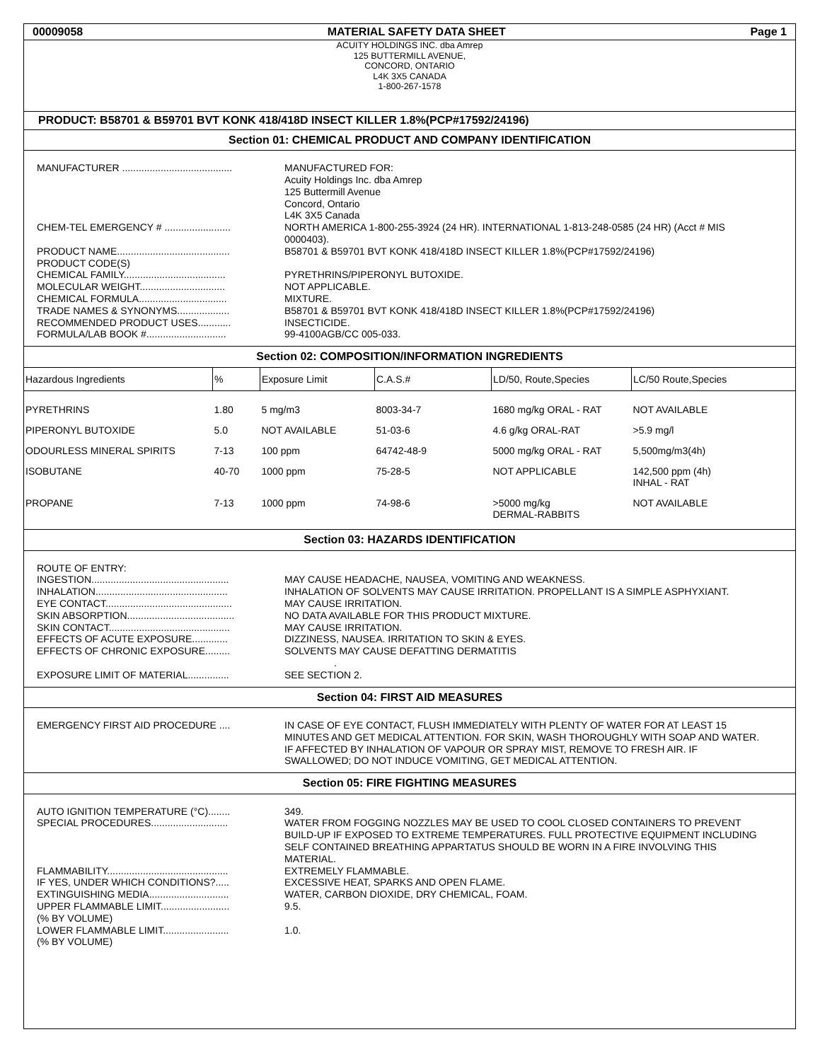00009058 MATERIAL SAFETY DATA SHEET Page 1
ACUITY HOLDINGS INC. dba Amrep
125 BUTTERMILL AVENUE,
CONCORD, ONTARIO
L4K 3X5 CANADA
1-800-267-1578
PRODUCT: B58701 & B59701 BVT KONK 418/418D INSECT KILLER 1.8%(PCP#17592/24196)
Section 01: CHEMICAL PRODUCT AND COMPANY IDENTIFICATION
MANUFACTURER ........................................
MANUFACTURED FOR:
Acuity Holdings Inc. dba Amrep
125 Buttermill Avenue
Concord, Ontario
L4K 3X5 Canada
CHEM-TEL EMERGENCY # ........................
NORTH AMERICA 1-800-255-3924 (24 HR). INTERNATIONAL 1-813-248-0585 (24 HR) (Acct # MIS 0000403).
PRODUCT NAME.........................................
B58701 & B59701 BVT KONK 418/418D INSECT KILLER 1.8%(PCP#17592/24196)
PRODUCT CODE(S)
CHEMICAL FAMILY.....................................
PYRETHRINS/PIPERONYL BUTOXIDE.
MOLECULAR WEIGHT...............................
NOT APPLICABLE.
CHEMICAL FORMULA................................
MIXTURE.
TRADE NAMES & SYNONYMS...................
B58701 & B59701 BVT KONK 418/418D INSECT KILLER 1.8%(PCP#17592/24196)
RECOMMENDED PRODUCT USES............
INSECTICIDE.
FORMULA/LAB BOOK #.............................
99-4100AGB/CC 005-033.
Section 02: COMPOSITION/INFORMATION INGREDIENTS
| Hazardous Ingredients | % | Exposure Limit | C.A.S.# | LD/50, Route,Species | LC/50 Route,Species |
| --- | --- | --- | --- | --- | --- |
| PYRETHRINS | 1.80 | 5 mg/m3 | 8003-34-7 | 1680 mg/kg ORAL - RAT | NOT AVAILABLE |
| PIPERONYL BUTOXIDE | 5.0 | NOT AVAILABLE | 51-03-6 | 4.6 g/kg ORAL-RAT | >5.9 mg/l |
| ODOURLESS MINERAL SPIRITS | 7-13 | 100 ppm | 64742-48-9 | 5000 mg/kg ORAL - RAT | 5,500mg/m3(4h) |
| ISOBUTANE | 40-70 | 1000 ppm | 75-28-5 | NOT APPLICABLE | 142,500 ppm (4h) INHAL - RAT |
| PROPANE | 7-13 | 1000 ppm | 74-98-6 | >5000 mg/kg DERMAL-RABBITS | NOT AVAILABLE |
Section 03: HAZARDS IDENTIFICATION
ROUTE OF ENTRY:
INGESTION..................................................
MAY CAUSE HEADACHE, NAUSEA, VOMITING AND WEAKNESS.
INHALATION................................................
INHALATION OF SOLVENTS MAY CAUSE IRRITATION. PROPELLANT IS A SIMPLE ASPHYXIANT.
EYE CONTACT..............................................
MAY CAUSE IRRITATION.
SKIN ABSORPTION.......................................
NO DATA AVAILABLE FOR THIS PRODUCT MIXTURE.
SKIN CONTACT............................................
MAY CAUSE IRRITATION.
EFFECTS OF ACUTE EXPOSURE.............
DIZZINESS, NAUSEA. IRRITATION TO SKIN & EYES.
EFFECTS OF CHRONIC EXPOSURE.........
SOLVENTS MAY CAUSE DEFATTING DERMATITIS
.
EXPOSURE LIMIT OF MATERIAL...............
SEE SECTION 2.
Section 04: FIRST AID MEASURES
EMERGENCY FIRST AID PROCEDURE ....
IN CASE OF EYE CONTACT, FLUSH IMMEDIATELY WITH PLENTY OF WATER FOR AT LEAST 15 MINUTES AND GET MEDICAL ATTENTION. FOR SKIN, WASH THOROUGHLY WITH SOAP AND WATER. IF AFFECTED BY INHALATION OF VAPOUR OR SPRAY MIST, REMOVE TO FRESH AIR. IF SWALLOWED; DO NOT INDUCE VOMITING, GET MEDICAL ATTENTION.
Section 05: FIRE FIGHTING MEASURES
AUTO IGNITION TEMPERATURE (°C)........
349.
SPECIAL PROCEDURES............................
WATER FROM FOGGING NOZZLES MAY BE USED TO COOL CLOSED CONTAINERS TO PREVENT BUILD-UP IF EXPOSED TO EXTREME TEMPERATURES. FULL PROTECTIVE EQUIPMENT INCLUDING SELF CONTAINED BREATHING APPARTATUS SHOULD BE WORN IN A FIRE INVOLVING THIS MATERIAL.
FLAMMABILITY............................................
EXTREMELY FLAMMABLE.
IF YES, UNDER WHICH CONDITIONS?.....
EXCESSIVE HEAT, SPARKS AND OPEN FLAME.
EXTINGUISHING MEDIA.............................
WATER, CARBON DIOXIDE, DRY CHEMICAL, FOAM.
UPPER FLAMMABLE LIMIT.........................
9.5.
(% BY VOLUME)
LOWER FLAMMABLE LIMIT........................
1.0.
(% BY VOLUME)